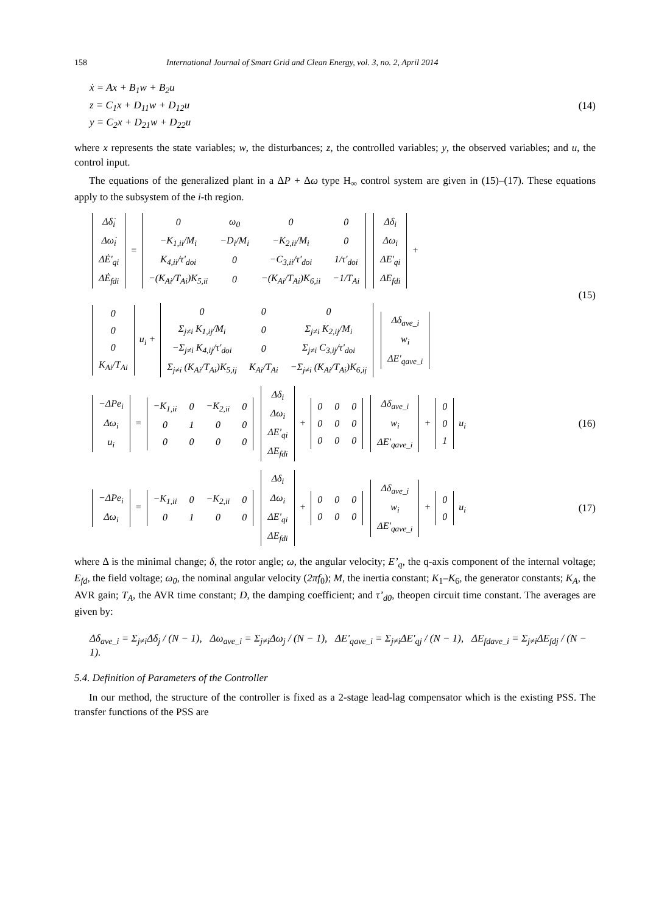158 International Journal of Smart Grid and Clean Energy, vol. 3, no. 2, April 2014
ẋ = Ax + B<sub>1</sub>w + B<sub>2</sub>u
z = C<sub>1</sub>x + D<sub>11</sub>w + D<sub>12</sub>u
y = C<sub>2</sub>x + D<sub>21</sub>w + D<sub>22</sub>u
(14)
where x represents the state variables; w, the disturbances; z, the controlled variables; y, the observed variables; and u, the control input.
The equations of the generalized plant in a ΔP + Δω type H<sub>∞</sub> control system are given in (15)–(17). These equations apply to the subsystem of the i-th region.
| Δδ̇<sub>i</sub> |
| Δω̇<sub>i</sub> |
| ΔĖ'<sub>qi</sub> |
| ΔĖ<sub>fdi</sub> |
=
| 0 | ω<sub>0</sub> | 0 | 0 |
| −K<sub>1,ii</sub>/M<sub>i</sub> | −D<sub>i</sub>/M<sub>i</sub> | −K<sub>2,ii</sub>/M<sub>i</sub> | 0 |
| K<sub>4,ii</sub>/τ'<sub>doi</sub> | 0 | −C<sub>3,ii</sub>/τ'<sub>doi</sub> | 1/τ'<sub>doi</sub> |
| −(K<sub>Ai</sub>/T<sub>Ai</sub>)K<sub>5,ii</sub> | 0 | −(K<sub>Ai</sub>/T<sub>Ai</sub>)K<sub>6,ii</sub> | −1/T<sub>Ai</sub> |
| Δδ<sub>i</sub> |
| Δω<sub>i</sub> |
| ΔE'<sub>qi</sub> |
| ΔE<sub>fdi</sub> |
+
| 0 |
| 0 |
| 0 |
| K<sub>Ai</sub>/T<sub>Ai</sub> |
u<sub>i</sub> +
| 0 | 0 | 0 |
| Σ<sub>j≠i</sub> K<sub>1,ij</sub>/M<sub>i</sub> | 0 | Σ<sub>j≠i</sub> K<sub>2,ij</sub>/M<sub>i</sub> |
| −Σ<sub>j≠i</sub> K<sub>4,ij</sub>/τ'<sub>doi</sub> | 0 | Σ<sub>j≠i</sub> C<sub>3,ij</sub>/τ'<sub>doi</sub> |
| Σ<sub>j≠i</sub> (K<sub>Ai</sub>/T<sub>Ai</sub>)K<sub>5,ij</sub> | K<sub>Ai</sub>/T<sub>Ai</sub> | −Σ<sub>j≠i</sub> (K<sub>Ai</sub>/T<sub>Ai</sub>)K<sub>6,ij</sub> |
| Δδ<sub>ave_i</sub> |
| w<sub>i</sub> |
| ΔE'<sub>qave_i</sub> |
(15)
| −ΔPe<sub>i</sub> |
| Δω<sub>i</sub> |
| u<sub>i</sub> |
=
| −K<sub>1,ii</sub> | 0 | −K<sub>2,ii</sub> | 0 |
| 0 | 1 | 0 | 0 |
| 0 | 0 | 0 | 0 |
| Δδ<sub>i</sub> |
| Δω<sub>i</sub> |
| ΔE'<sub>qi</sub> |
| ΔE<sub>fdi</sub> |
+
| 0 | 0 | 0 |
| 0 | 0 | 0 |
| 0 | 0 | 0 |
| Δδ<sub>ave_i</sub> |
| w<sub>i</sub> |
| ΔE'<sub>qave_i</sub> |
+
| 0 |
| 0 |
| 1 |
u<sub>i</sub>
(16)
| −ΔPe<sub>i</sub> |
| Δω<sub>i</sub> |
=
| −K<sub>1,ii</sub> | 0 | −K<sub>2,ii</sub> | 0 |
| 0 | 1 | 0 | 0 |
| Δδ<sub>i</sub> |
| Δω<sub>i</sub> |
| ΔE'<sub>qi</sub> |
| ΔE<sub>fdi</sub> |
+
| 0 | 0 | 0 |
| 0 | 0 | 0 |
| Δδ<sub>ave_i</sub> |
| w<sub>i</sub> |
| ΔE'<sub>qave_i</sub> |
+
| 0 |
| 0 |
u<sub>i</sub>
(17)
where Δ is the minimal change; δ, the rotor angle; ω, the angular velocity; E’<sub>q</sub>, the q-axis component of the internal voltage; E<sub>fd</sub>, the field voltage; ω<sub>0</sub>, the nominal angular velocity (2πf<sub>0</sub>); M, the inertia constant; K<sub>1</sub>–K<sub>6</sub>, the generator constants; K<sub>A</sub>, the AVR gain; T<sub>A</sub>, the AVR time constant; D, the damping coefficient; and τ’<sub>d0</sub>, theopen circuit time constant. The averages are given by:
Δδ<sub>ave_i</sub> = Σ<sub>j≠i</sub>Δδ<sub>j</sub> / (N − 1), Δω<sub>ave_i</sub> = Σ<sub>j≠i</sub>Δω<sub>j</sub> / (N − 1), ΔE'<sub>qave_i</sub> = Σ<sub>j≠i</sub>ΔE'<sub>qj</sub> / (N − 1), ΔE<sub>fdave_i</sub> = Σ<sub>j≠i</sub>ΔE<sub>fdj</sub> / (N − 1).
5.4. Definition of Parameters of the Controller
In our method, the structure of the controller is fixed as a 2-stage lead-lag compensator which is the existing PSS. The transfer functions of the PSS are